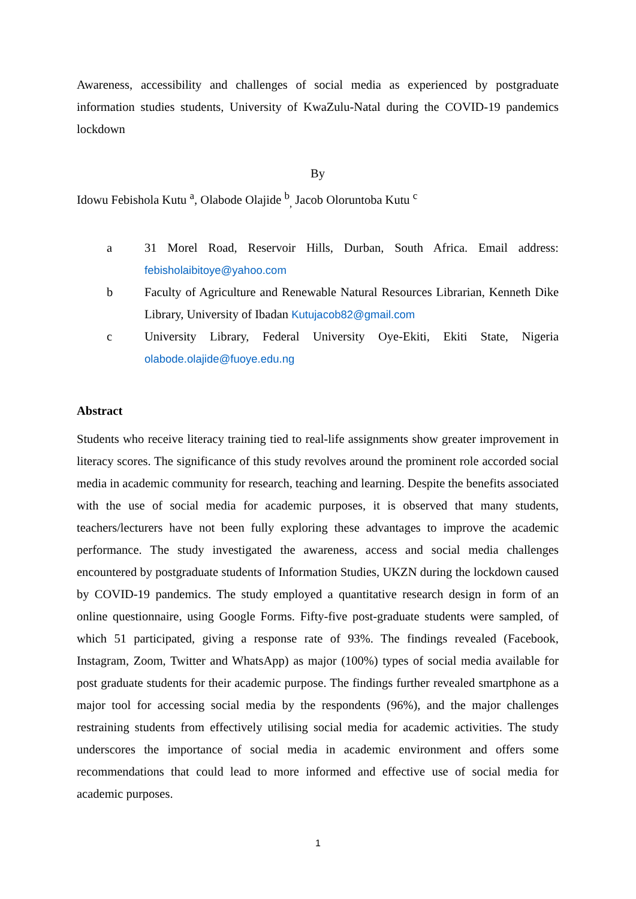Awareness, accessibility and challenges of social media as experienced by postgraduate information studies students, University of KwaZulu-Natal during the COVID-19 pandemics lockdown
By
Idowu Febishola Kutu <sup>a</sup>, Olabode Olajide <sup>b</sup><sub>,</sub> Jacob Oloruntoba Kutu <sup>c</sup>
a 31 Morel Road, Reservoir Hills, Durban, South Africa. Email address: febisholaibitoye@yahoo.com
b Faculty of Agriculture and Renewable Natural Resources Librarian, Kenneth Dike Library, University of Ibadan Kutujacob82@gmail.com
c University Library, Federal University Oye-Ekiti, Ekiti State, Nigeria olabode.olajide@fuoye.edu.ng
Abstract
Students who receive literacy training tied to real-life assignments show greater improvement in literacy scores. The significance of this study revolves around the prominent role accorded social media in academic community for research, teaching and learning. Despite the benefits associated with the use of social media for academic purposes, it is observed that many students, teachers/lecturers have not been fully exploring these advantages to improve the academic performance. The study investigated the awareness, access and social media challenges encountered by postgraduate students of Information Studies, UKZN during the lockdown caused by COVID-19 pandemics. The study employed a quantitative research design in form of an online questionnaire, using Google Forms. Fifty-five post-graduate students were sampled, of which 51 participated, giving a response rate of 93%. The findings revealed (Facebook, Instagram, Zoom, Twitter and WhatsApp) as major (100%) types of social media available for post graduate students for their academic purpose. The findings further revealed smartphone as a major tool for accessing social media by the respondents (96%), and the major challenges restraining students from effectively utilising social media for academic activities. The study underscores the importance of social media in academic environment and offers some recommendations that could lead to more informed and effective use of social media for academic purposes.
1